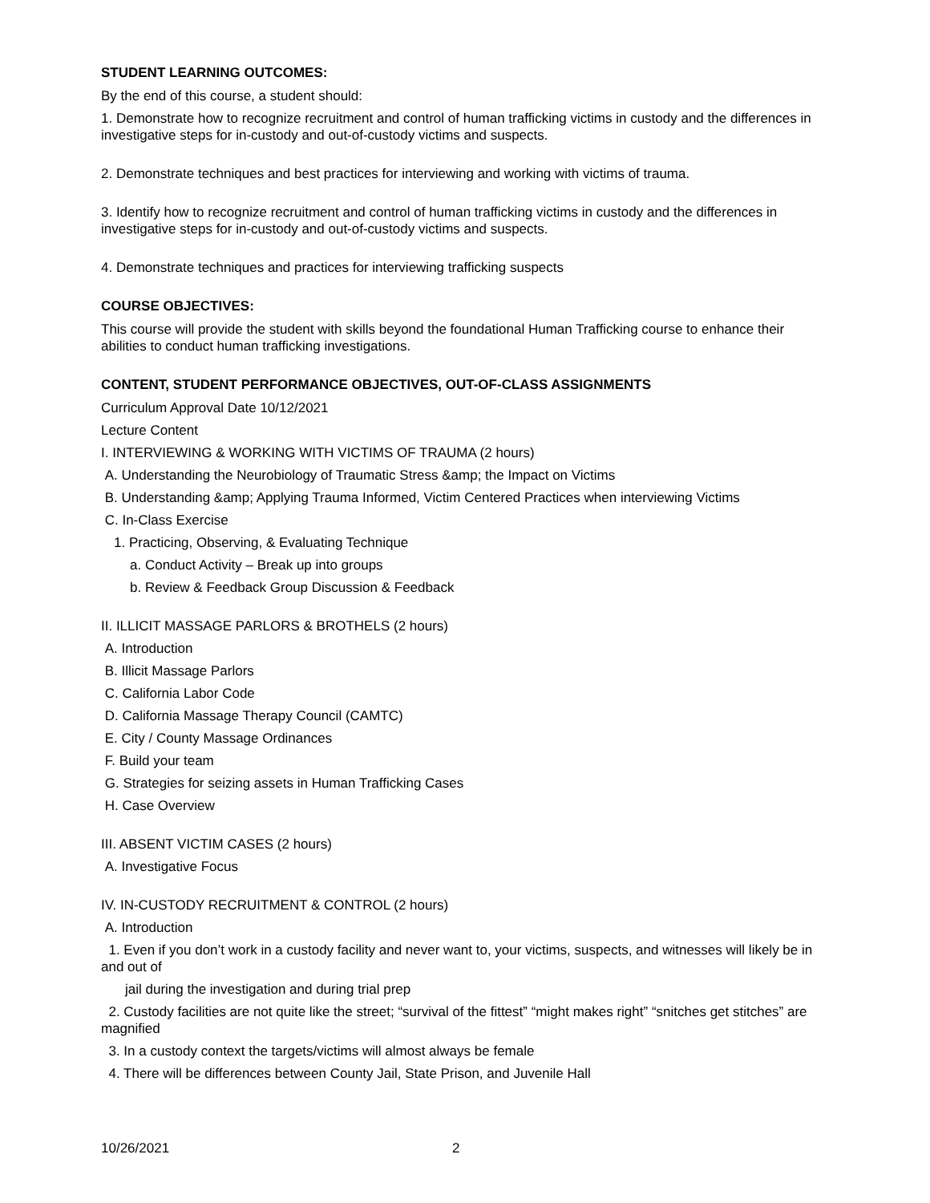STUDENT LEARNING OUTCOMES:
By the end of this course, a student should:
1. Demonstrate how to recognize recruitment and control of human trafficking victims in custody and the differences in investigative steps for in-custody and out-of-custody victims and suspects.
2. Demonstrate techniques and best practices for interviewing and working with victims of trauma.
3. Identify how to recognize recruitment and control of human trafficking victims in custody and the differences in investigative steps for in-custody and out-of-custody victims and suspects.
4. Demonstrate techniques and practices for interviewing trafficking suspects
COURSE OBJECTIVES:
This course will provide the student with skills beyond the foundational Human Trafficking course to enhance their abilities to conduct human trafficking investigations.
CONTENT, STUDENT PERFORMANCE OBJECTIVES, OUT-OF-CLASS ASSIGNMENTS
Curriculum Approval Date 10/12/2021
Lecture Content
I. INTERVIEWING & WORKING WITH VICTIMS OF TRAUMA (2 hours)
A. Understanding the Neurobiology of Traumatic Stress &amp; the Impact on Victims
B. Understanding &amp; Applying Trauma Informed, Victim Centered Practices when interviewing Victims
C. In-Class Exercise
1. Practicing, Observing, & Evaluating Technique
a. Conduct Activity – Break up into groups
b. Review & Feedback Group Discussion & Feedback
II. ILLICIT MASSAGE PARLORS & BROTHELS (2 hours)
A. Introduction
B. Illicit Massage Parlors
C. California Labor Code
D. California Massage Therapy Council (CAMTC)
E. City / County Massage Ordinances
F. Build your team
G. Strategies for seizing assets in Human Trafficking Cases
H. Case Overview
III. ABSENT VICTIM CASES (2 hours)
A. Investigative Focus
IV. IN-CUSTODY RECRUITMENT & CONTROL (2 hours)
A. Introduction
1. Even if you don’t work in a custody facility and never want to, your victims, suspects, and witnesses will likely be in and out of
jail during the investigation and during trial prep
2. Custody facilities are not quite like the street; “survival of the fittest” “might makes right” “snitches get stitches” are magnified
3. In a custody context the targets/victims will almost always be female
4. There will be differences between County Jail, State Prison, and Juvenile Hall
10/26/2021 2